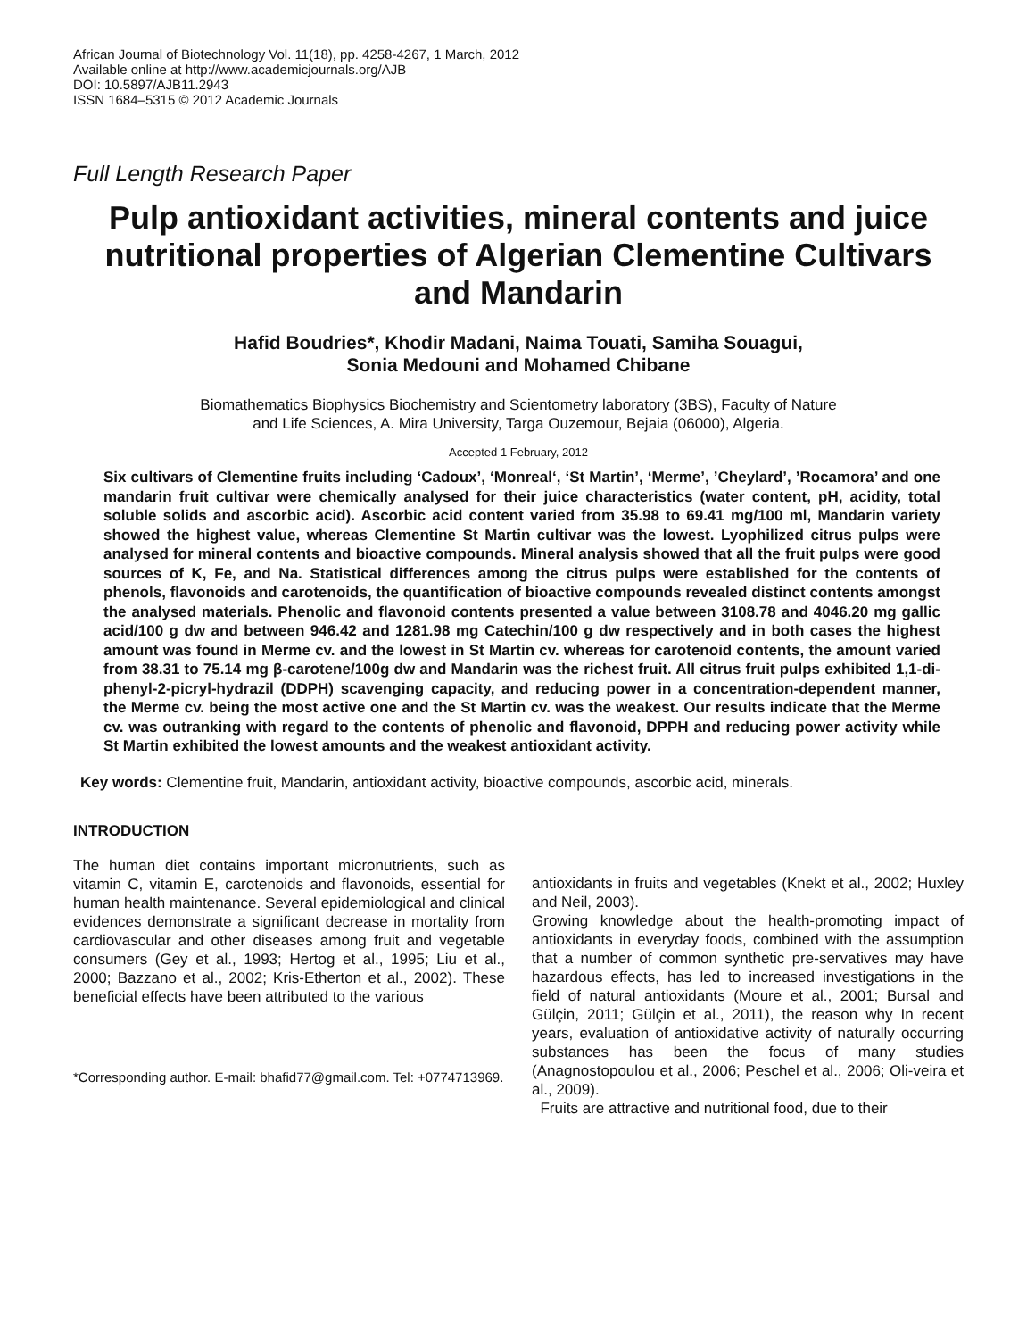African Journal of Biotechnology Vol. 11(18), pp. 4258-4267, 1 March, 2012
Available online at http://www.academicjournals.org/AJB
DOI: 10.5897/AJB11.2943
ISSN 1684–5315 © 2012 Academic Journals
Full Length Research Paper
Pulp antioxidant activities, mineral contents and juice nutritional properties of Algerian Clementine Cultivars and Mandarin
Hafid Boudries*, Khodir Madani, Naima Touati, Samiha Souagui,
Sonia Medouni and Mohamed Chibane
Biomathematics Biophysics Biochemistry and Scientometry laboratory (3BS), Faculty of Nature
and Life Sciences, A. Mira University, Targa Ouzemour, Bejaia (06000), Algeria.
Accepted 1 February, 2012
Six cultivars of Clementine fruits including ‘Cadoux’, ‘Monreal‘, ‘St Martin’, ‘Merme’, ’Cheylard’, ’Rocamora’ and one mandarin fruit cultivar were chemically analysed for their juice characteristics (water content, pH, acidity, total soluble solids and ascorbic acid). Ascorbic acid content varied from 35.98 to 69.41 mg/100 ml, Mandarin variety showed the highest value, whereas Clementine St Martin cultivar was the lowest. Lyophilized citrus pulps were analysed for mineral contents and bioactive compounds. Mineral analysis showed that all the fruit pulps were good sources of K, Fe, and Na. Statistical differences among the citrus pulps were established for the contents of phenols, flavonoids and carotenoids, the quantification of bioactive compounds revealed distinct contents amongst the analysed materials. Phenolic and flavonoid contents presented a value between 3108.78 and 4046.20 mg gallic acid/100 g dw and between 946.42 and 1281.98 mg Catechin/100 g dw respectively and in both cases the highest amount was found in Merme cv. and the lowest in St Martin cv. whereas for carotenoid contents, the amount varied from 38.31 to 75.14 mg β-carotene/100g dw and Mandarin was the richest fruit. All citrus fruit pulps exhibited 1,1-di-phenyl-2-picryl-hydrazil (DDPH) scavenging capacity, and reducing power in a concentration-dependent manner, the Merme cv. being the most active one and the St Martin cv. was the weakest. Our results indicate that the Merme cv. was outranking with regard to the contents of phenolic and flavonoid, DPPH and reducing power activity while St Martin exhibited the lowest amounts and the weakest antioxidant activity.
Key words: Clementine fruit, Mandarin, antioxidant activity, bioactive compounds, ascorbic acid, minerals.
INTRODUCTION
The human diet contains important micronutrients, such as vitamin C, vitamin E, carotenoids and flavonoids, essential for human health maintenance. Several epidemiological and clinical evidences demonstrate a significant decrease in mortality from cardiovascular and other diseases among fruit and vegetable consumers (Gey et al., 1993; Hertog et al., 1995; Liu et al., 2000; Bazzano et al., 2002; Kris-Etherton et al., 2002). These beneficial effects have been attributed to the various
*Corresponding author. E-mail: bhafid77@gmail.com. Tel: +0774713969.
antioxidants in fruits and vegetables (Knekt et al., 2002; Huxley and Neil, 2003).
Growing knowledge about the health-promoting impact of antioxidants in everyday foods, combined with the assumption that a number of common synthetic pre-servatives may have hazardous effects, has led to increased investigations in the field of natural antioxidants (Moure et al., 2001; Bursal and Gülçin, 2011; Gülçin et al., 2011), the reason why In recent years, evaluation of antioxidative activity of naturally occurring substances has been the focus of many studies (Anagnostopoulou et al., 2006; Peschel et al., 2006; Oli-veira et al., 2009).
Fruits are attractive and nutritional food, due to their